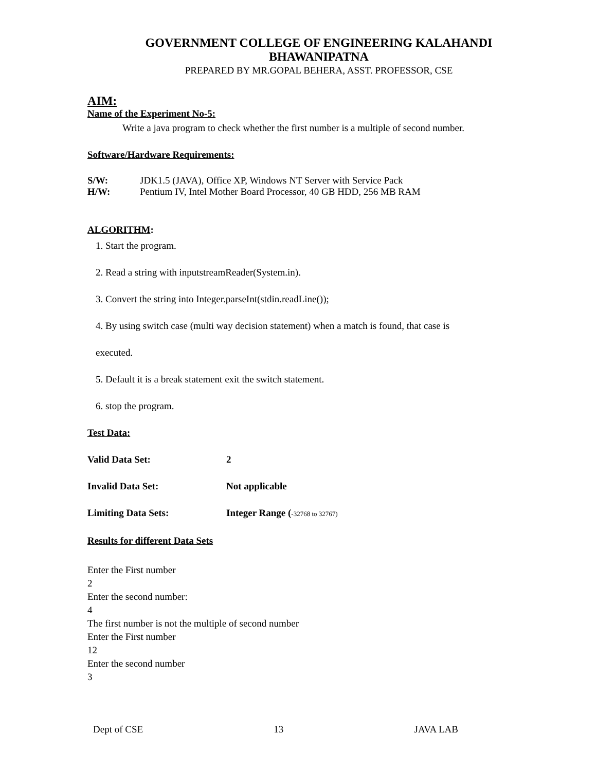GOVERNMENT COLLEGE OF ENGINEERING KALAHANDI
BHAWANIPATNA
PREPARED BY MR.GOPAL BEHERA, ASST. PROFESSOR, CSE
AIM:
Name of the Experiment No-5:
Write a java program to check whether the first number is a multiple of second number.
Software/Hardware Requirements:
S/W: JDK1.5 (JAVA), Office XP, Windows NT Server with Service Pack
H/W: Pentium IV, Intel Mother Board Processor, 40 GB HDD, 256 MB RAM
ALGORITHM:
1. Start the program.
2. Read a string with inputstreamReader(System.in).
3. Convert the string into Integer.parseInt(stdin.readLine());
4. By using switch case (multi way decision statement) when a match is found, that case is
executed.
5. Default it is a break statement exit the switch statement.
6. stop the program.
Test Data:
Valid Data Set: 2
Invalid Data Set: Not applicable
Limiting Data Sets: Integer Range (-32768 to 32767)
Results for different Data Sets
Enter the First number
2
Enter the second number:
4
The first number is not the multiple of second number
Enter the First number
12
Enter the second number
3
Dept of CSE 13 JAVA LAB